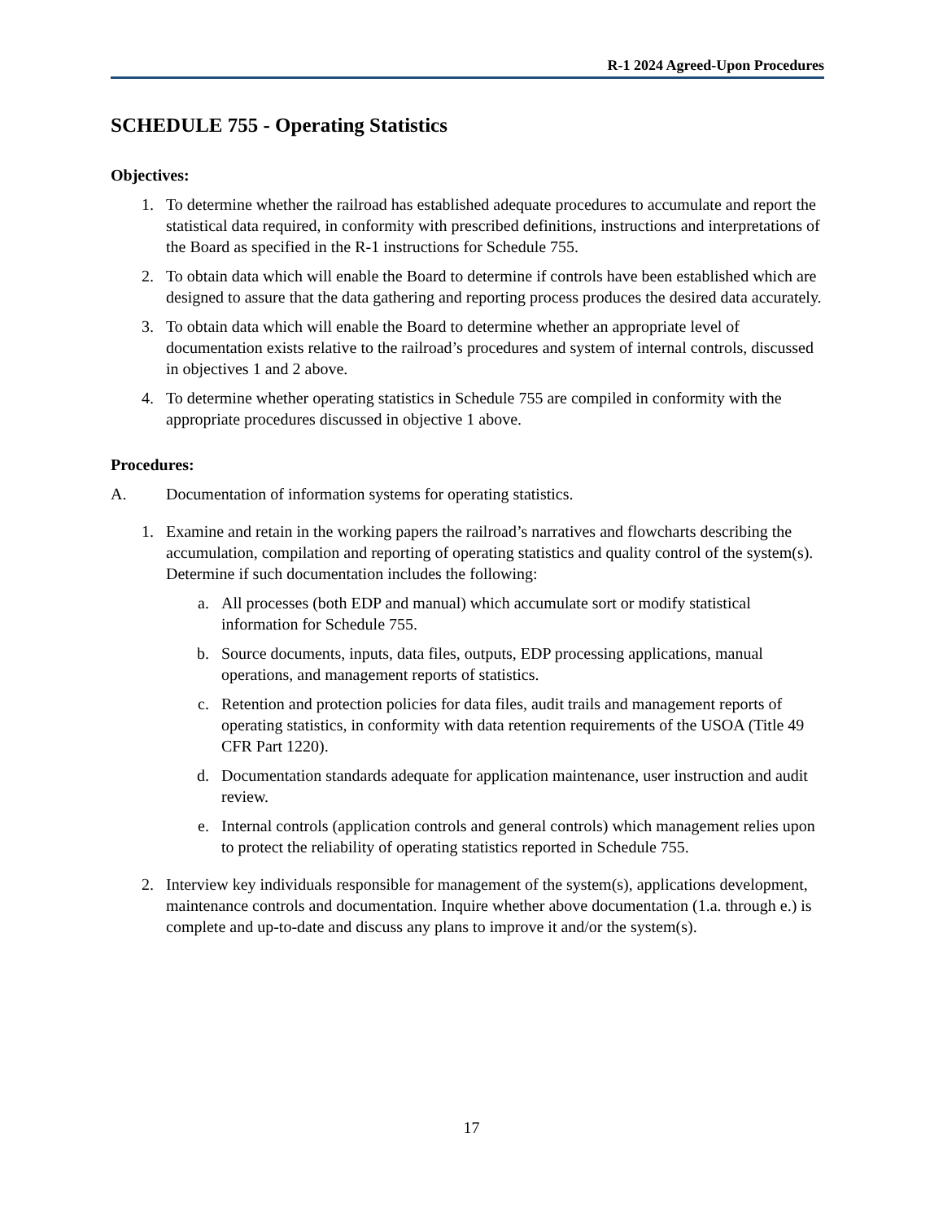R-1 2024 Agreed-Upon Procedures
SCHEDULE 755 - Operating Statistics
Objectives:
1. To determine whether the railroad has established adequate procedures to accumulate and report the statistical data required, in conformity with prescribed definitions, instructions and interpretations of the Board as specified in the R-1 instructions for Schedule 755.
2. To obtain data which will enable the Board to determine if controls have been established which are designed to assure that the data gathering and reporting process produces the desired data accurately.
3. To obtain data which will enable the Board to determine whether an appropriate level of documentation exists relative to the railroad’s procedures and system of internal controls, discussed in objectives 1 and 2 above.
4. To determine whether operating statistics in Schedule 755 are compiled in conformity with the appropriate procedures discussed in objective 1 above.
Procedures:
A. Documentation of information systems for operating statistics.
1. Examine and retain in the working papers the railroad’s narratives and flowcharts describing the accumulation, compilation and reporting of operating statistics and quality control of the system(s). Determine if such documentation includes the following:
a. All processes (both EDP and manual) which accumulate sort or modify statistical information for Schedule 755.
b. Source documents, inputs, data files, outputs, EDP processing applications, manual operations, and management reports of statistics.
c. Retention and protection policies for data files, audit trails and management reports of operating statistics, in conformity with data retention requirements of the USOA (Title 49 CFR Part 1220).
d. Documentation standards adequate for application maintenance, user instruction and audit review.
e. Internal controls (application controls and general controls) which management relies upon to protect the reliability of operating statistics reported in Schedule 755.
2. Interview key individuals responsible for management of the system(s), applications development, maintenance controls and documentation. Inquire whether above documentation (1.a. through e.) is complete and up-to-date and discuss any plans to improve it and/or the system(s).
17